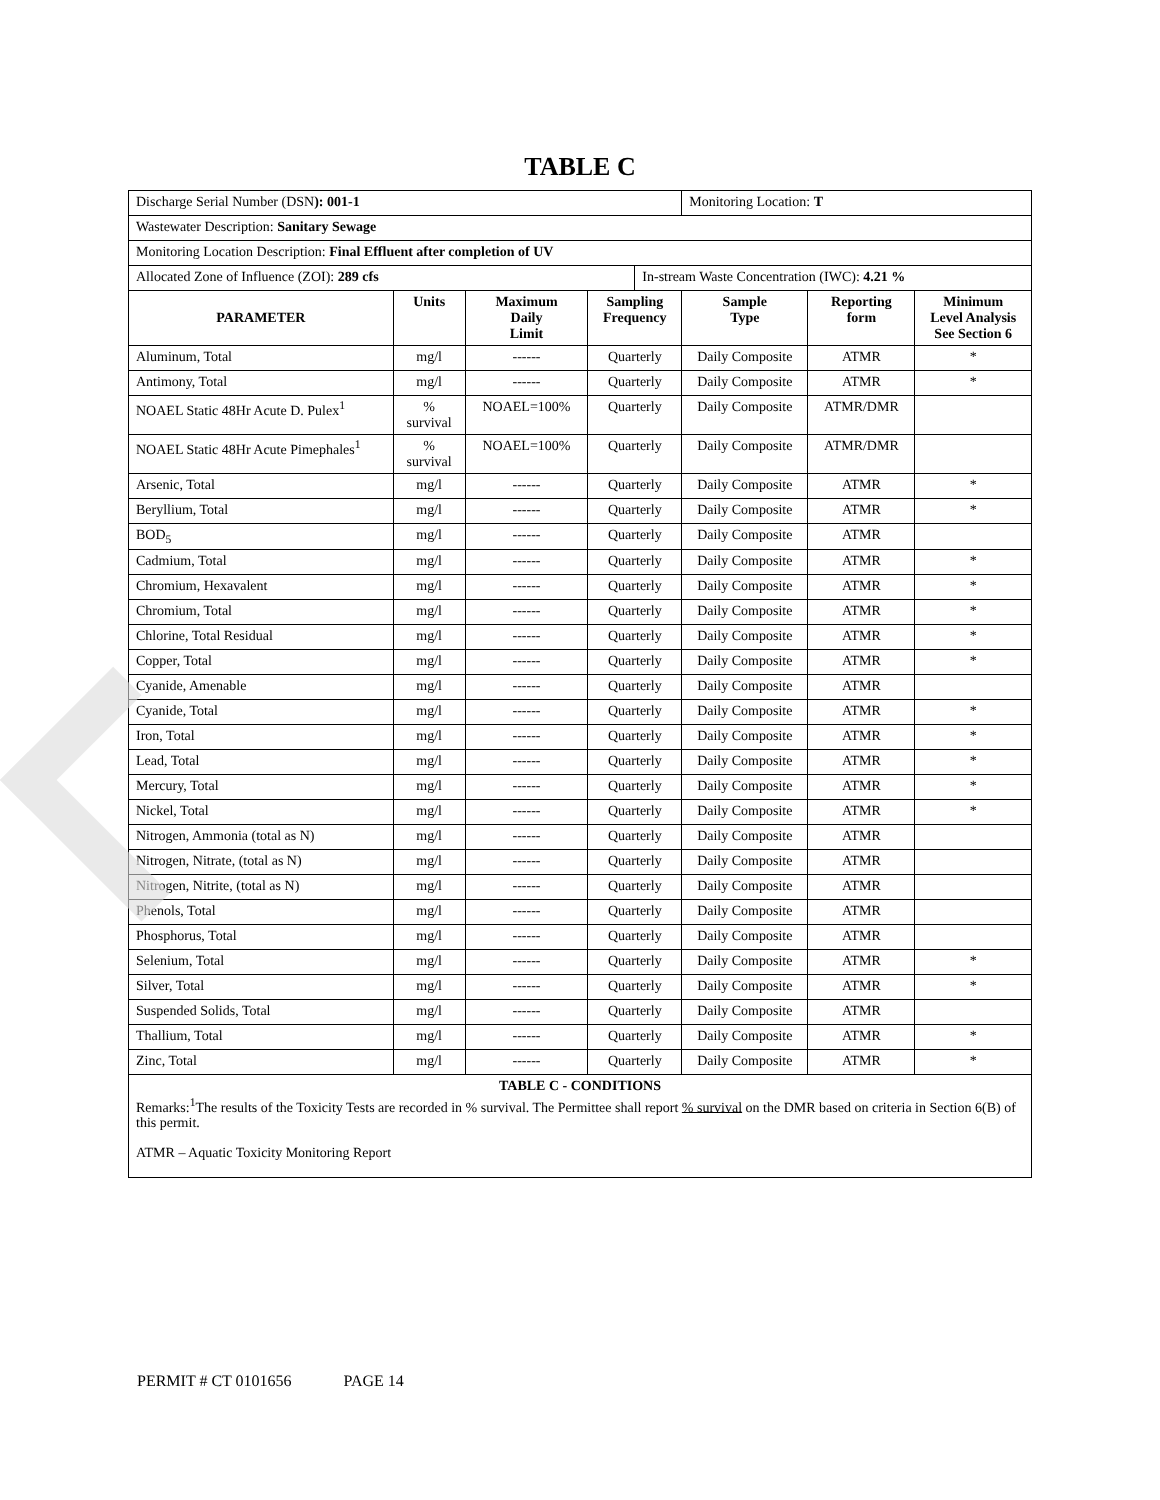TABLE C
| Discharge Serial Number (DSN ): 001-1 | | | | | Monitoring Location: T | | |
| Wastewater Description: Sanitary Sewage | | | | | | | |
| Monitoring Location Description: Final Effluent after completion of UV | | | | | | | |
| Allocated Zone of Influence (ZOI): 289 cfs | | | | In-stream Waste Concentration (IWC): 4.21 % | | | |
| PARAMETER | Units | Maximum Daily Limit | Sampling Frequency | | Sample Type | Reporting form | Minimum Level Analysis See Section 6 |
| Aluminum, Total | mg/l | ------ | Quarterly | | Daily Composite | ATMR | * |
| Antimony, Total | mg/l | ------ | Quarterly | | Daily Composite | ATMR | * |
| NOAEL Static 48Hr Acute D. Pulex<sup>1</sup> | % survival | NOAEL=100% | Quarterly | | Daily Composite | ATMR/DMR | |
| NOAEL Static 48Hr Acute Pimephales<sup>1</sup> | % survival | NOAEL=100% | Quarterly | | Daily Composite | ATMR/DMR | |
| Arsenic, Total | mg/l | ------ | Quarterly | | Daily Composite | ATMR | * |
| Beryllium, Total | mg/l | ------ | Quarterly | | Daily Composite | ATMR | * |
| BOD<sub>5</sub> | mg/l | ------ | Quarterly | | Daily Composite | ATMR | |
| Cadmium, Total | mg/l | ------ | Quarterly | | Daily Composite | ATMR | * |
| Chromium, Hexavalent | mg/l | ------ | Quarterly | | Daily Composite | ATMR | * |
| Chromium, Total | mg/l | ------ | Quarterly | | Daily Composite | ATMR | * |
| Chlorine, Total Residual | mg/l | ------ | Quarterly | | Daily Composite | ATMR | * |
| Copper, Total | mg/l | ------ | Quarterly | | Daily Composite | ATMR | * |
| Cyanide, Amenable | mg/l | ------ | Quarterly | | Daily Composite | ATMR | |
| Cyanide, Total | mg/l | ------ | Quarterly | | Daily Composite | ATMR | * |
| Iron, Total | mg/l | ------ | Quarterly | | Daily Composite | ATMR | * |
| Lead, Total | mg/l | ------ | Quarterly | | Daily Composite | ATMR | * |
| Mercury, Total | mg/l | ------ | Quarterly | | Daily Composite | ATMR | * |
| Nickel, Total | mg/l | ------ | Quarterly | | Daily Composite | ATMR | * |
| Nitrogen, Ammonia (total as N) | mg/l | ------ | Quarterly | | Daily Composite | ATMR | |
| Nitrogen, Nitrate, (total as N) | mg/l | ------ | Quarterly | | Daily Composite | ATMR | |
| Nitrogen, Nitrite, (total as N) | mg/l | ------ | Quarterly | | Daily Composite | ATMR | |
| Phenols, Total | mg/l | ------ | Quarterly | | Daily Composite | ATMR | |
| Phosphorus, Total | mg/l | ------ | Quarterly | | Daily Composite | ATMR | |
| Selenium, Total | mg/l | ------ | Quarterly | | Daily Composite | ATMR | * |
| Silver, Total | mg/l | ------ | Quarterly | | Daily Composite | ATMR | * |
| Suspended Solids, Total | mg/l | ------ | Quarterly | | Daily Composite | ATMR | |
| Thallium, Total | mg/l | ------ | Quarterly | | Daily Composite | ATMR | * |
| Zinc, Total | mg/l | ------ | Quarterly | | Daily Composite | ATMR | * |
| TABLE C - CONDITIONS Remarks:<sup>1</sup>The results of the Toxicity Tests are recorded in % survival. The Permittee shall report % survival on the DMR based on criteria in Section 6(B) of this permit. ATMR – Aquatic Toxicity Monitoring Report | | | | | | | |
PERMIT # CT 0101656 PAGE 14